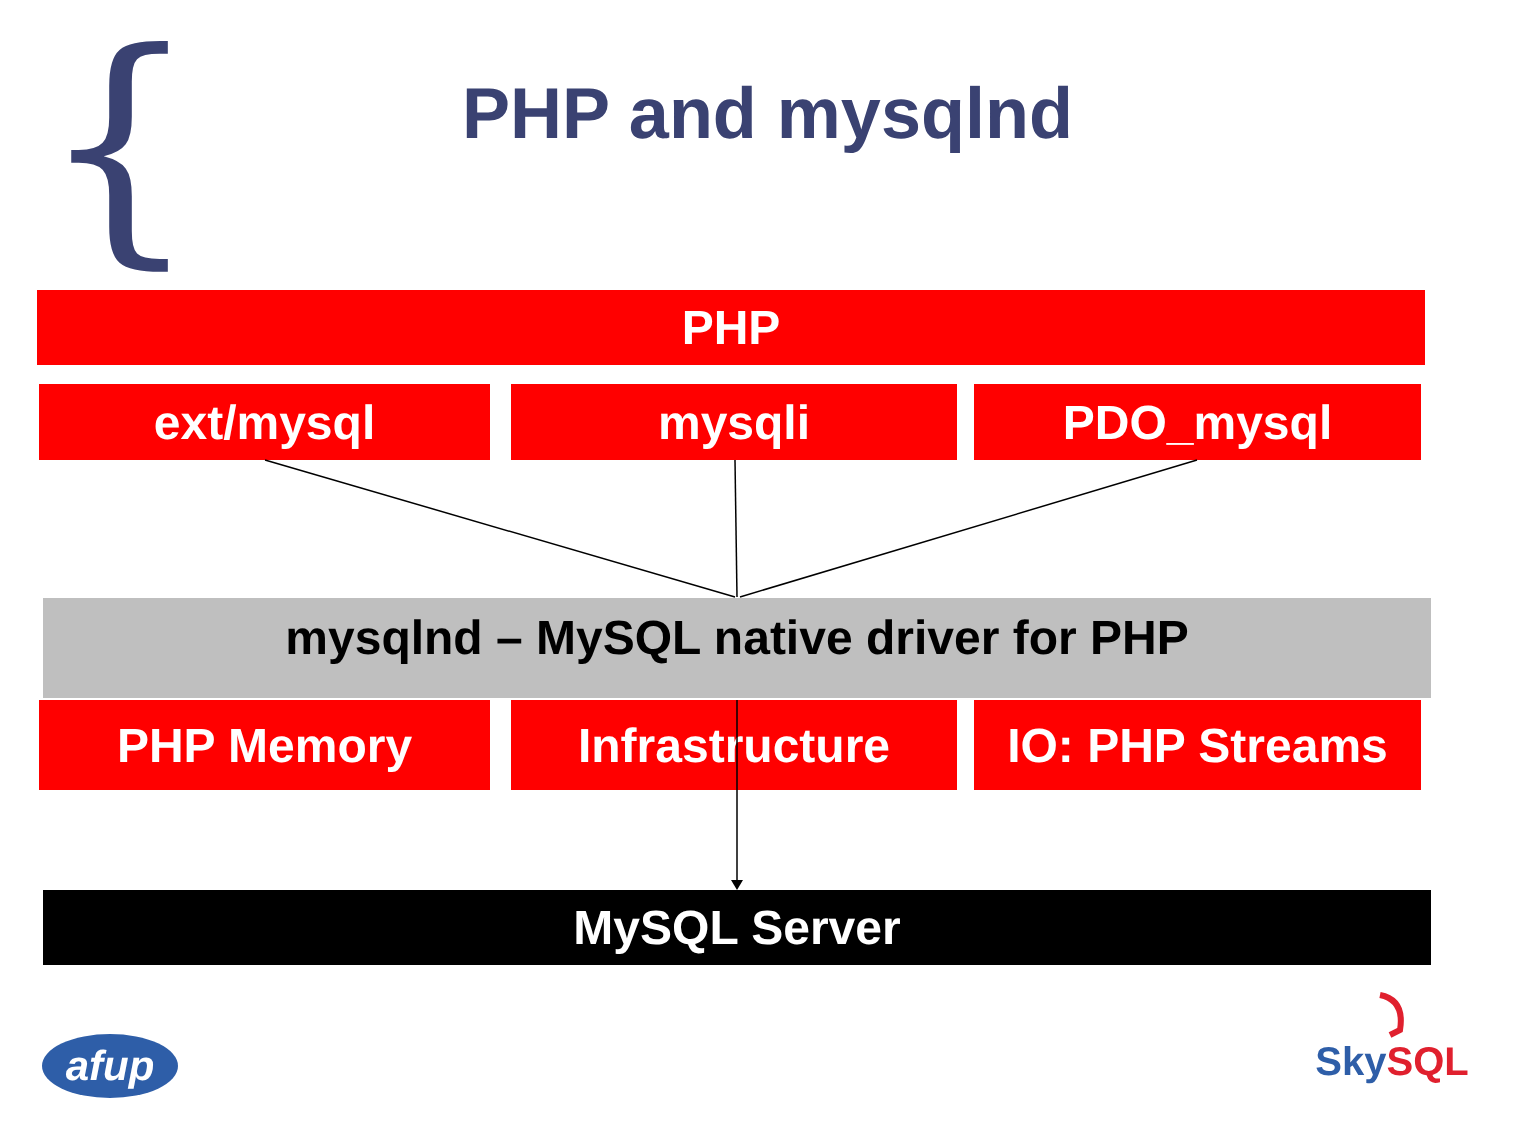{
PHP and mysqlnd
PHP
ext/mysql mysqli PDO_mysql
mysqlnd – MySQL native driver for PHP
PHP Memory Infrastructure IO: PHP Streams
MySQL Server
afup
SkySQL